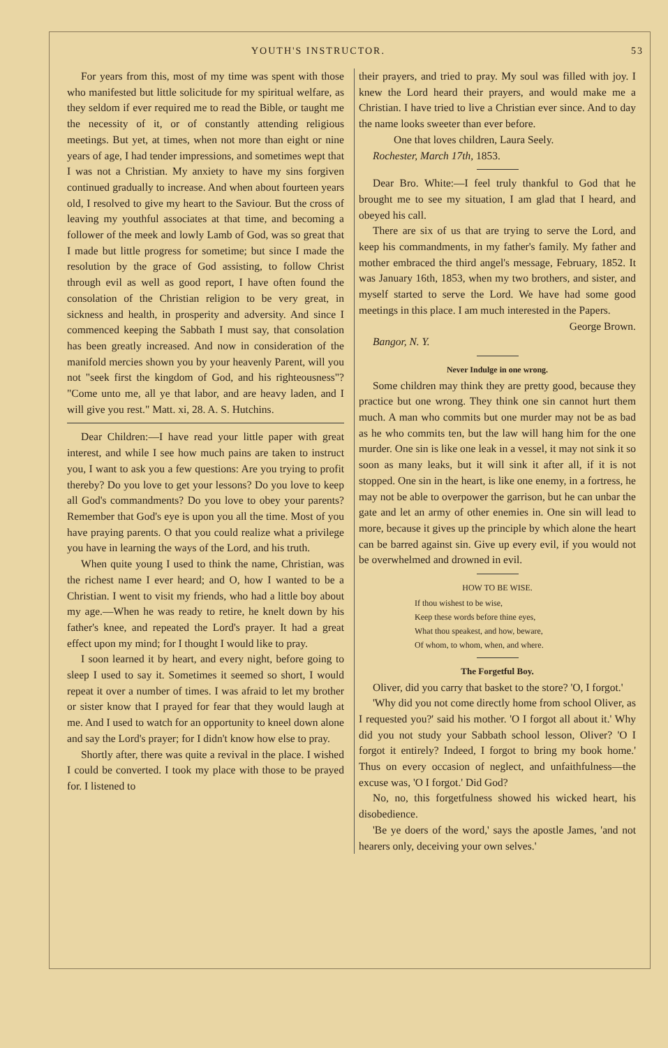YOUTH'S INSTRUCTOR. 53
For years from this, most of my time was spent with those who manifested but little solicitude for my spiritual welfare, as they seldom if ever required me to read the Bible, or taught me the necessity of it, or of constantly attending religious meetings. But yet, at times, when not more than eight or nine years of age, I had tender impressions, and sometimes wept that I was not a Christian. My anxiety to have my sins forgiven continued gradually to increase. And when about fourteen years old, I resolved to give my heart to the Saviour. But the cross of leaving my youthful associates at that time, and becoming a follower of the meek and lowly Lamb of God, was so great that I made but little progress for sometime; but since I made the resolution by the grace of God assisting, to follow Christ through evil as well as good report, I have often found the consolation of the Christian religion to be very great, in sickness and health, in prosperity and adversity. And since I commenced keeping the Sabbath I must say, that consolation has been greatly increased. And now in consideration of the manifold mercies shown you by your heavenly Parent, will you not "seek first the kingdom of God, and his righteousness"? "Come unto me, all ye that labor, and are heavy laden, and I will give you rest." Matt. xi, 28. A. S. Hutchins.
Dear Children:—I have read your little paper with great interest, and while I see how much pains are taken to instruct you, I want to ask you a few questions: Are you trying to profit thereby? Do you love to get your lessons? Do you love to keep all God's commandments? Do you love to obey your parents? Remember that God's eye is upon you all the time. Most of you have praying parents. O that you could realize what a privilege you have in learning the ways of the Lord, and his truth.
When quite young I used to think the name, Christian, was the richest name I ever heard; and O, how I wanted to be a Christian. I went to visit my friends, who had a little boy about my age.—When he was ready to retire, he knelt down by his father's knee, and repeated the Lord's prayer. It had a great effect upon my mind; for I thought I would like to pray.
I soon learned it by heart, and every night, before going to sleep I used to say it. Sometimes it seemed so short, I would repeat it over a number of times. I was afraid to let my brother or sister know that I prayed for fear that they would laugh at me. And I used to watch for an opportunity to kneel down alone and say the Lord's prayer; for I didn't know how else to pray.
Shortly after, there was quite a revival in the place. I wished I could be converted. I took my place with those to be prayed for. I listened to
their prayers, and tried to pray. My soul was filled with joy. I knew the Lord heard their prayers, and would make me a Christian. I have tried to live a Christian ever since. And to day the name looks sweeter than ever before.
One that loves children, Laura Seely.
Rochester, March 17th, 1853.
Dear Bro. White:—I feel truly thankful to God that he brought me to see my situation, I am glad that I heard, and obeyed his call.
There are six of us that are trying to serve the Lord, and keep his commandments, in my father's family. My father and mother embraced the third angel's message, February, 1852. It was January 16th, 1853, when my two brothers, and sister, and myself started to serve the Lord. We have had some good meetings in this place. I am much interested in the Papers.
George Brown.
Bangor, N. Y.
Never Indulge in one wrong.
Some children may think they are pretty good, because they practice but one wrong. They think one sin cannot hurt them much. A man who commits but one murder may not be as bad as he who commits ten, but the law will hang him for the one murder. One sin is like one leak in a vessel, it may not sink it so soon as many leaks, but it will sink it after all, if it is not stopped. One sin in the heart, is like one enemy, in a fortress, he may not be able to overpower the garrison, but he can unbar the gate and let an army of other enemies in. One sin will lead to more, because it gives up the principle by which alone the heart can be barred against sin. Give up every evil, if you would not be overwhelmed and drowned in evil.
HOW TO BE WISE.
If thou wishest to be wise,
Keep these words before thine eyes,
What thou speakest, and how, beware,
Of whom, to whom, when, and where.
The Forgetful Boy.
Oliver, did you carry that basket to the store? 'O, I forgot.'
'Why did you not come directly home from school Oliver, as I requested you?' said his mother. 'O I forgot all about it.' Why did you not study your Sabbath school lesson, Oliver? 'O I forgot it entirely? Indeed, I forgot to bring my book home.' Thus on every occasion of neglect, and unfaithfulness—the excuse was, 'O I forgot.' Did God?
No, no, this forgetfulness showed his wicked heart, his disobedience.
'Be ye doers of the word,' says the apostle James, 'and not hearers only, deceiving your own selves.'